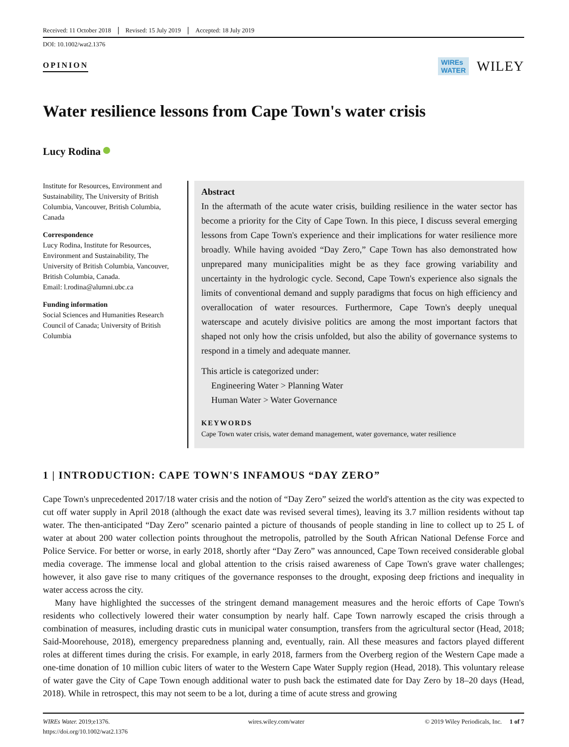Received: 11 October 2018 Revised: 15 July 2019 Accepted: 18 July 2019
DOI: 10.1002/wat2.1376
OPINION WIREs
WATER WILEY
Water resilience lessons from Cape Town's water crisis
Lucy Rodina
Institute for Resources, Environment and Sustainability, The University of British Columbia, Vancouver, British Columbia, Canada
Correspondence
Lucy Rodina, Institute for Resources, Environment and Sustainability, The University of British Columbia, Vancouver, British Columbia, Canada.
Email: l.rodina@alumni.ubc.ca
Funding information
Social Sciences and Humanities Research Council of Canada; University of British Columbia
Abstract
In the aftermath of the acute water crisis, building resilience in the water sector has become a priority for the City of Cape Town. In this piece, I discuss several emerging lessons from Cape Town's experience and their implications for water resilience more broadly. While having avoided “Day Zero,” Cape Town has also demonstrated how unprepared many municipalities might be as they face growing variability and uncertainty in the hydrologic cycle. Second, Cape Town's experience also signals the limits of conventional demand and supply paradigms that focus on high efficiency and overallocation of water resources. Furthermore, Cape Town's deeply unequal waterscape and acutely divisive politics are among the most important factors that shaped not only how the crisis unfolded, but also the ability of governance systems to respond in a timely and adequate manner.
This article is categorized under:
Engineering Water > Planning Water
Human Water > Water Governance
KEYWORDS
Cape Town water crisis, water demand management, water governance, water resilience
1 | INTRODUCTION: CAPE TOWN'S INFAMOUS “DAY ZERO”
Cape Town's unprecedented 2017/18 water crisis and the notion of “Day Zero” seized the world's attention as the city was expected to cut off water supply in April 2018 (although the exact date was revised several times), leaving its 3.7 million residents without tap water. The then-anticipated “Day Zero” scenario painted a picture of thousands of people standing in line to collect up to 25 L of water at about 200 water collection points throughout the metropolis, patrolled by the South African National Defense Force and Police Service. For better or worse, in early 2018, shortly after “Day Zero” was announced, Cape Town received considerable global media coverage. The immense local and global attention to the crisis raised awareness of Cape Town's grave water challenges; however, it also gave rise to many critiques of the governance responses to the drought, exposing deep frictions and inequality in water access across the city.
Many have highlighted the successes of the stringent demand management measures and the heroic efforts of Cape Town's residents who collectively lowered their water consumption by nearly half. Cape Town narrowly escaped the crisis through a combination of measures, including drastic cuts in municipal water consumption, transfers from the agricultural sector (Head, 2018; Said-Moorehouse, 2018), emergency preparedness planning and, eventually, rain. All these measures and factors played different roles at different times during the crisis. For example, in early 2018, farmers from the Overberg region of the Western Cape made a one-time donation of 10 million cubic liters of water to the Western Cape Water Supply region (Head, 2018). This voluntary release of water gave the City of Cape Town enough additional water to push back the estimated date for Day Zero by 18–20 days (Head, 2018). While in retrospect, this may not seem to be a lot, during a time of acute stress and growing
WIREs Water. 2019;e1376.
https://doi.org/10.1002/wat2.1376 wires.wiley.com/water © 2019 Wiley Periodicals, Inc. 1 of 7